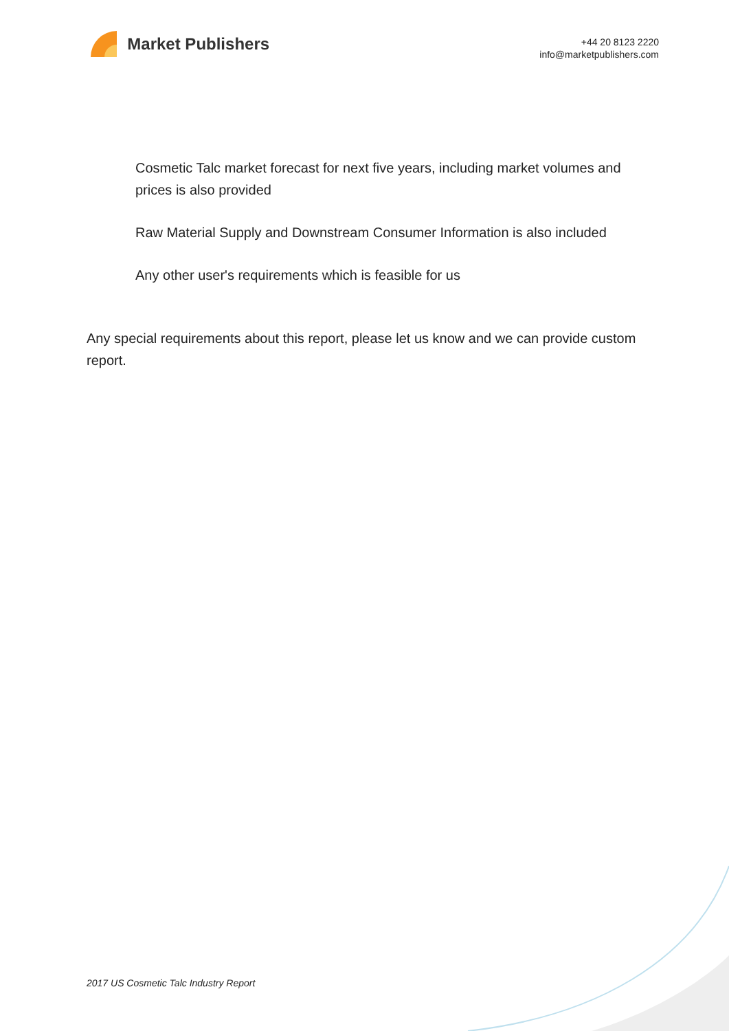Market Publishers
+44 20 8123 2220
info@marketpublishers.com
Cosmetic Talc market forecast for next five years, including market volumes and prices is also provided
Raw Material Supply and Downstream Consumer Information is also included
Any other user's requirements which is feasible for us
Any special requirements about this report, please let us know and we can provide custom report.
2017 US Cosmetic Talc Industry Report